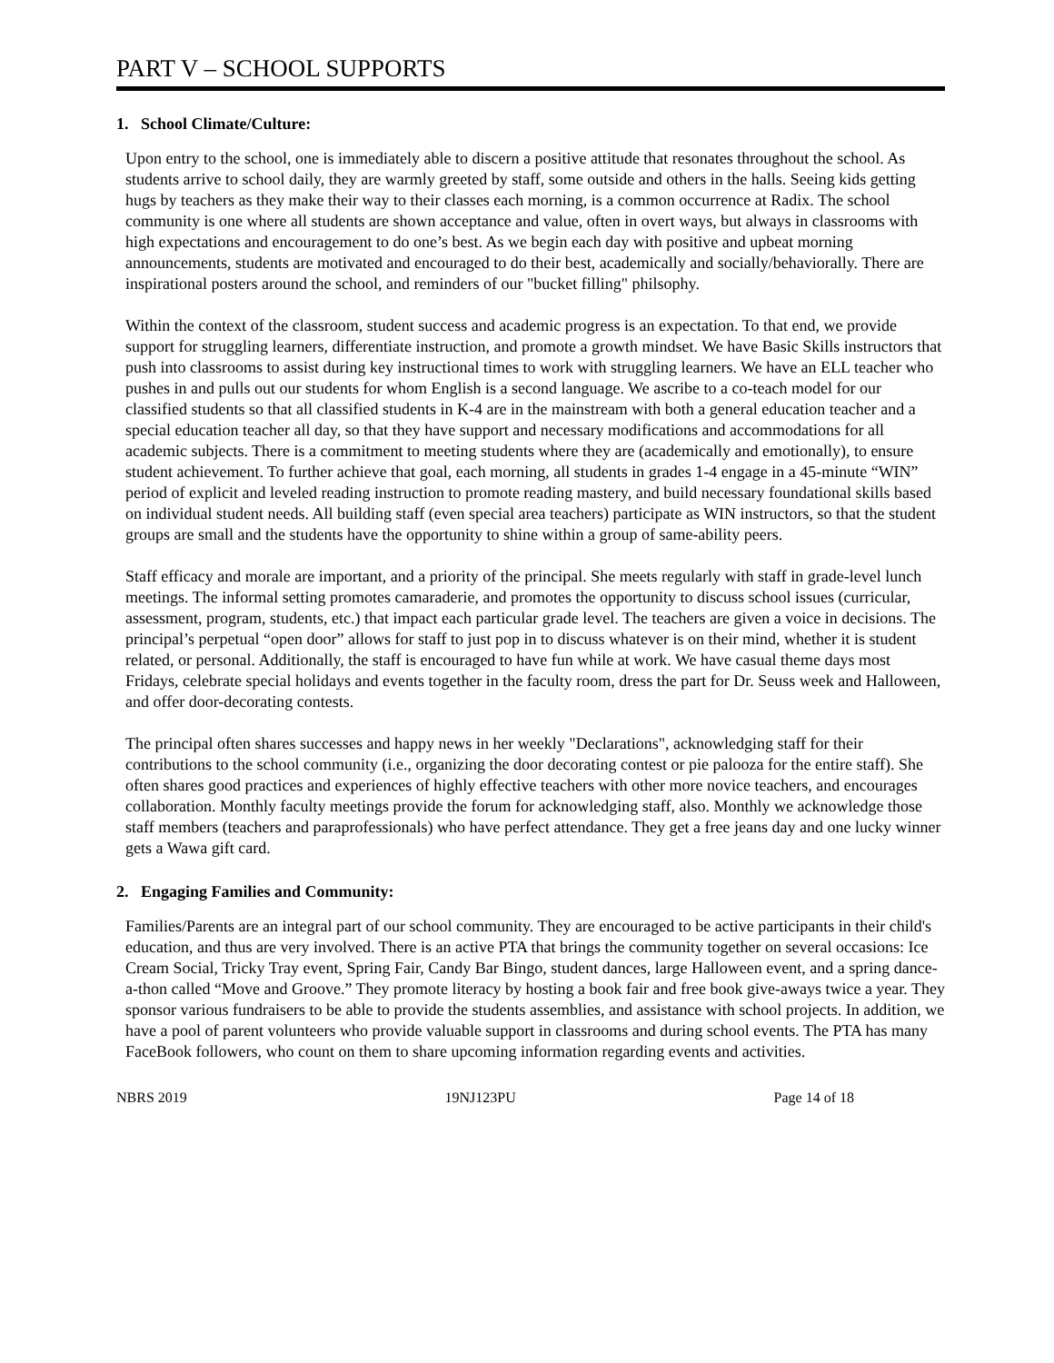PART V – SCHOOL SUPPORTS
1. School Climate/Culture:
Upon entry to the school, one is immediately able to discern a positive attitude that resonates throughout the school. As students arrive to school daily, they are warmly greeted by staff, some outside and others in the halls. Seeing kids getting hugs by teachers as they make their way to their classes each morning, is a common occurrence at Radix. The school community is one where all students are shown acceptance and value, often in overt ways, but always in classrooms with high expectations and encouragement to do one’s best. As we begin each day with positive and upbeat morning announcements, students are motivated and encouraged to do their best, academically and socially/behaviorally. There are inspirational posters around the school, and reminders of our "bucket filling" philsophy.
Within the context of the classroom, student success and academic progress is an expectation. To that end, we provide support for struggling learners, differentiate instruction, and promote a growth mindset. We have Basic Skills instructors that push into classrooms to assist during key instructional times to work with struggling learners. We have an ELL teacher who pushes in and pulls out our students for whom English is a second language. We ascribe to a co-teach model for our classified students so that all classified students in K-4 are in the mainstream with both a general education teacher and a special education teacher all day, so that they have support and necessary modifications and accommodations for all academic subjects. There is a commitment to meeting students where they are (academically and emotionally), to ensure student achievement. To further achieve that goal, each morning, all students in grades 1-4 engage in a 45-minute “WIN” period of explicit and leveled reading instruction to promote reading mastery, and build necessary foundational skills based on individual student needs. All building staff (even special area teachers) participate as WIN instructors, so that the student groups are small and the students have the opportunity to shine within a group of same-ability peers.
Staff efficacy and morale are important, and a priority of the principal. She meets regularly with staff in grade-level lunch meetings. The informal setting promotes camaraderie, and promotes the opportunity to discuss school issues (curricular, assessment, program, students, etc.) that impact each particular grade level. The teachers are given a voice in decisions. The principal’s perpetual “open door” allows for staff to just pop in to discuss whatever is on their mind, whether it is student related, or personal. Additionally, the staff is encouraged to have fun while at work. We have casual theme days most Fridays, celebrate special holidays and events together in the faculty room, dress the part for Dr. Seuss week and Halloween, and offer door-decorating contests.
The principal often shares successes and happy news in her weekly "Declarations", acknowledging staff for their contributions to the school community (i.e., organizing the door decorating contest or pie palooza for the entire staff). She often shares good practices and experiences of highly effective teachers with other more novice teachers, and encourages collaboration. Monthly faculty meetings provide the forum for acknowledging staff, also. Monthly we acknowledge those staff members (teachers and paraprofessionals) who have perfect attendance. They get a free jeans day and one lucky winner gets a Wawa gift card.
2. Engaging Families and Community:
Families/Parents are an integral part of our school community. They are encouraged to be active participants in their child's education, and thus are very involved. There is an active PTA that brings the community together on several occasions: Ice Cream Social, Tricky Tray event, Spring Fair, Candy Bar Bingo, student dances, large Halloween event, and a spring dance-a-thon called “Move and Groove.” They promote literacy by hosting a book fair and free book give-aways twice a year. They sponsor various fundraisers to be able to provide the students assemblies, and assistance with school projects. In addition, we have a pool of parent volunteers who provide valuable support in classrooms and during school events. The PTA has many FaceBook followers, who count on them to share upcoming information regarding events and activities.
NBRS 2019 19NJ123PU Page 14 of 18